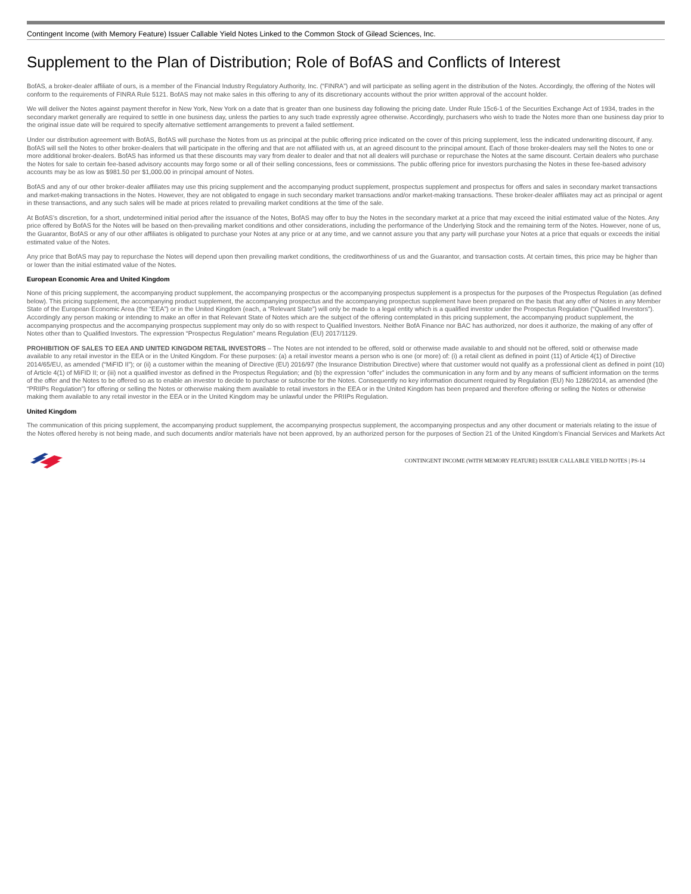Contingent Income (with Memory Feature) Issuer Callable Yield Notes Linked to the Common Stock of Gilead Sciences, Inc.
Supplement to the Plan of Distribution; Role of BofAS and Conflicts of Interest
BofAS, a broker-dealer affiliate of ours, is a member of the Financial Industry Regulatory Authority, Inc. (“FINRA”) and will participate as selling agent in the distribution of the Notes. Accordingly, the offering of the Notes will conform to the requirements of FINRA Rule 5121. BofAS may not make sales in this offering to any of its discretionary accounts without the prior written approval of the account holder.
We will deliver the Notes against payment therefor in New York, New York on a date that is greater than one business day following the pricing date. Under Rule 15c6-1 of the Securities Exchange Act of 1934, trades in the secondary market generally are required to settle in one business day, unless the parties to any such trade expressly agree otherwise. Accordingly, purchasers who wish to trade the Notes more than one business day prior to the original issue date will be required to specify alternative settlement arrangements to prevent a failed settlement.
Under our distribution agreement with BofAS, BofAS will purchase the Notes from us as principal at the public offering price indicated on the cover of this pricing supplement, less the indicated underwriting discount, if any. BofAS will sell the Notes to other broker-dealers that will participate in the offering and that are not affiliated with us, at an agreed discount to the principal amount. Each of those broker-dealers may sell the Notes to one or more additional broker-dealers. BofAS has informed us that these discounts may vary from dealer to dealer and that not all dealers will purchase or repurchase the Notes at the same discount. Certain dealers who purchase the Notes for sale to certain fee-based advisory accounts may forgo some or all of their selling concessions, fees or commissions. The public offering price for investors purchasing the Notes in these fee-based advisory accounts may be as low as $981.50 per $1,000.00 in principal amount of Notes.
BofAS and any of our other broker-dealer affiliates may use this pricing supplement and the accompanying product supplement, prospectus supplement and prospectus for offers and sales in secondary market transactions and market-making transactions in the Notes. However, they are not obligated to engage in such secondary market transactions and/or market-making transactions. These broker-dealer affiliates may act as principal or agent in these transactions, and any such sales will be made at prices related to prevailing market conditions at the time of the sale.
At BofAS’s discretion, for a short, undetermined initial period after the issuance of the Notes, BofAS may offer to buy the Notes in the secondary market at a price that may exceed the initial estimated value of the Notes. Any price offered by BofAS for the Notes will be based on then-prevailing market conditions and other considerations, including the performance of the Underlying Stock and the remaining term of the Notes. However, none of us, the Guarantor, BofAS or any of our other affiliates is obligated to purchase your Notes at any price or at any time, and we cannot assure you that any party will purchase your Notes at a price that equals or exceeds the initial estimated value of the Notes.
Any price that BofAS may pay to repurchase the Notes will depend upon then prevailing market conditions, the creditworthiness of us and the Guarantor, and transaction costs. At certain times, this price may be higher than or lower than the initial estimated value of the Notes.
European Economic Area and United Kingdom
None of this pricing supplement, the accompanying product supplement, the accompanying prospectus or the accompanying prospectus supplement is a prospectus for the purposes of the Prospectus Regulation (as defined below). This pricing supplement, the accompanying product supplement, the accompanying prospectus and the accompanying prospectus supplement have been prepared on the basis that any offer of Notes in any Member State of the European Economic Area (the “EEA”) or in the United Kingdom (each, a “Relevant State”) will only be made to a legal entity which is a qualified investor under the Prospectus Regulation (“Qualified Investors”). Accordingly any person making or intending to make an offer in that Relevant State of Notes which are the subject of the offering contemplated in this pricing supplement, the accompanying product supplement, the accompanying prospectus and the accompanying prospectus supplement may only do so with respect to Qualified Investors. Neither BofA Finance nor BAC has authorized, nor does it authorize, the making of any offer of Notes other than to Qualified Investors. The expression “Prospectus Regulation” means Regulation (EU) 2017/1129.
PROHIBITION OF SALES TO EEA AND UNITED KINGDOM RETAIL INVESTORS – The Notes are not intended to be offered, sold or otherwise made available to and should not be offered, sold or otherwise made available to any retail investor in the EEA or in the United Kingdom. For these purposes: (a) a retail investor means a person who is one (or more) of: (i) a retail client as defined in point (11) of Article 4(1) of Directive 2014/65/EU, as amended (“MiFID II”); or (ii) a customer within the meaning of Directive (EU) 2016/97 (the Insurance Distribution Directive) where that customer would not qualify as a professional client as defined in point (10) of Article 4(1) of MiFID II; or (iii) not a qualified investor as defined in the Prospectus Regulation; and (b) the expression “offer” includes the communication in any form and by any means of sufficient information on the terms of the offer and the Notes to be offered so as to enable an investor to decide to purchase or subscribe for the Notes. Consequently no key information document required by Regulation (EU) No 1286/2014, as amended (the “PRIIPs Regulation”) for offering or selling the Notes or otherwise making them available to retail investors in the EEA or in the United Kingdom has been prepared and therefore offering or selling the Notes or otherwise making them available to any retail investor in the EEA or in the United Kingdom may be unlawful under the PRIIPs Regulation.
United Kingdom
The communication of this pricing supplement, the accompanying product supplement, the accompanying prospectus supplement, the accompanying prospectus and any other document or materials relating to the issue of the Notes offered hereby is not being made, and such documents and/or materials have not been approved, by an authorized person for the purposes of Section 21 of the United Kingdom’s Financial Services and Markets Act
CONTINGENT INCOME (WITH MEMORY FEATURE) ISSUER CALLABLE YIELD NOTES | PS-14